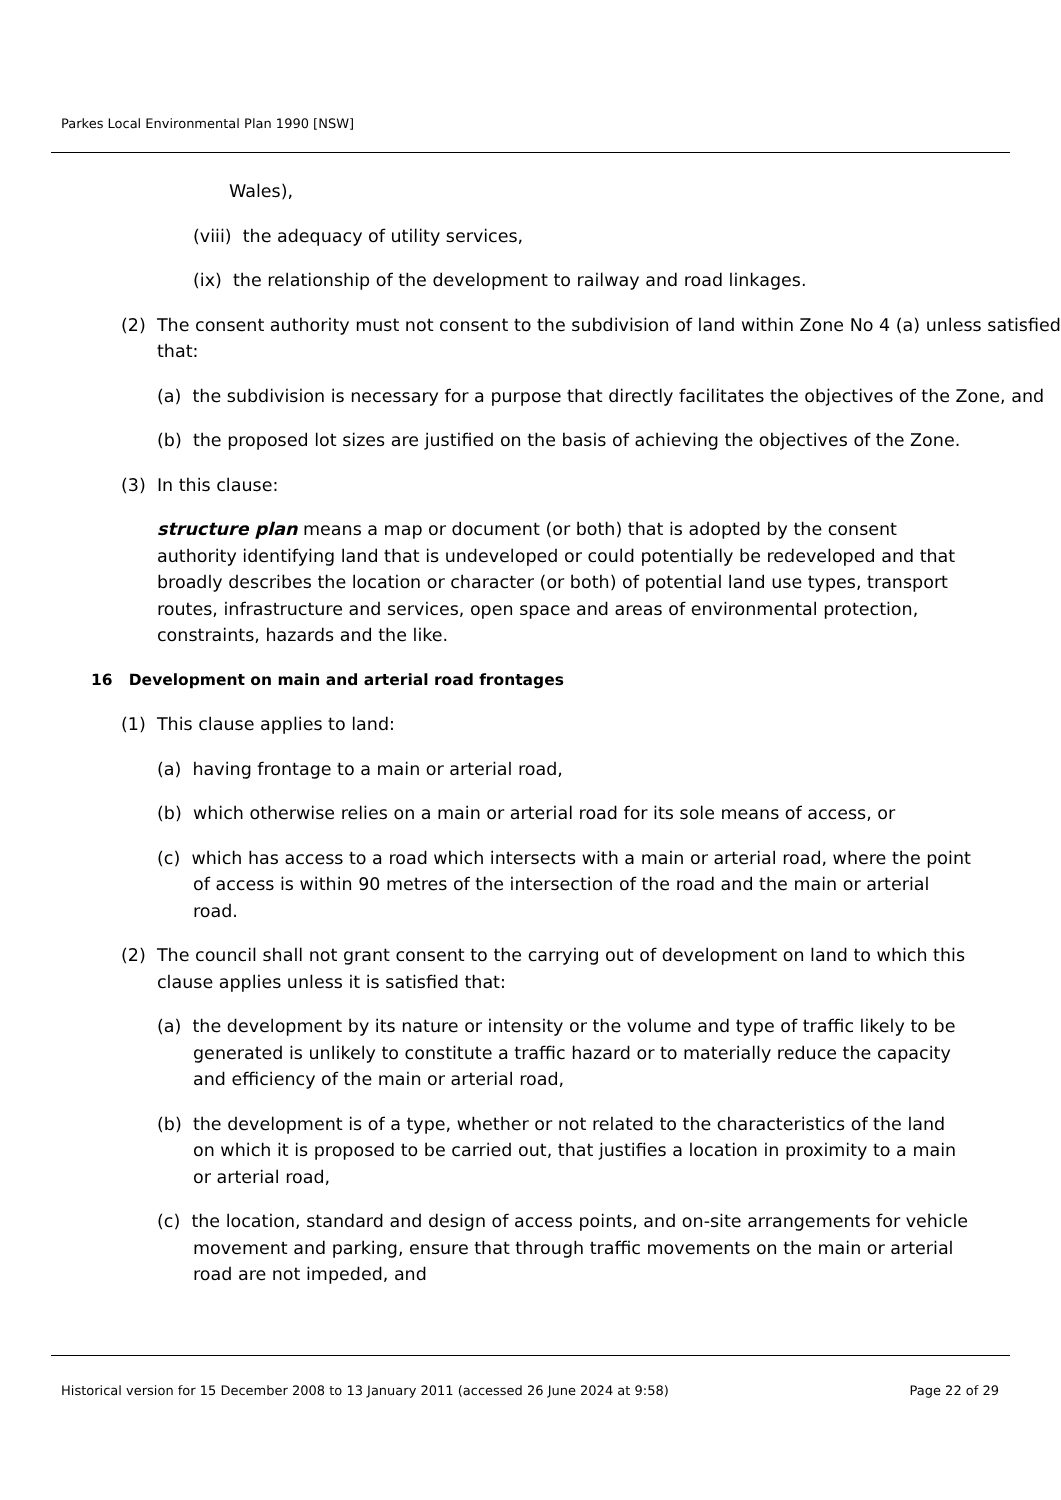Parkes Local Environmental Plan 1990 [NSW]
Wales),
(viii) the adequacy of utility services,
(ix) the relationship of the development to railway and road linkages.
(2) The consent authority must not consent to the subdivision of land within Zone No 4 (a) unless satisfied that:
(a) the subdivision is necessary for a purpose that directly facilitates the objectives of the Zone, and
(b) the proposed lot sizes are justified on the basis of achieving the objectives of the Zone.
(3) In this clause:
structure plan means a map or document (or both) that is adopted by the consent authority identifying land that is undeveloped or could potentially be redeveloped and that broadly describes the location or character (or both) of potential land use types, transport routes, infrastructure and services, open space and areas of environmental protection, constraints, hazards and the like.
16 Development on main and arterial road frontages
(1) This clause applies to land:
(a) having frontage to a main or arterial road,
(b) which otherwise relies on a main or arterial road for its sole means of access, or
(c) which has access to a road which intersects with a main or arterial road, where the point of access is within 90 metres of the intersection of the road and the main or arterial road.
(2) The council shall not grant consent to the carrying out of development on land to which this clause applies unless it is satisfied that:
(a) the development by its nature or intensity or the volume and type of traffic likely to be generated is unlikely to constitute a traffic hazard or to materially reduce the capacity and efficiency of the main or arterial road,
(b) the development is of a type, whether or not related to the characteristics of the land on which it is proposed to be carried out, that justifies a location in proximity to a main or arterial road,
(c) the location, standard and design of access points, and on-site arrangements for vehicle movement and parking, ensure that through traffic movements on the main or arterial road are not impeded, and
Historical version for 15 December 2008 to 13 January 2011 (accessed 26 June 2024 at 9:58) Page 22 of 29